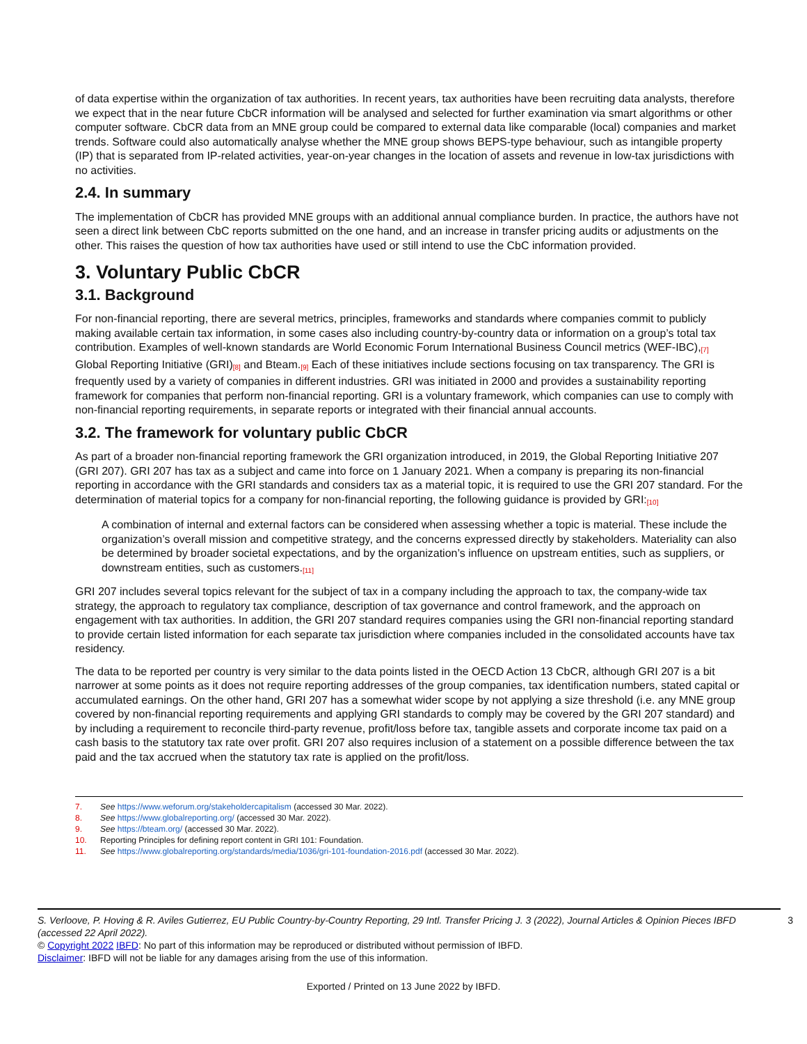of data expertise within the organization of tax authorities. In recent years, tax authorities have been recruiting data analysts, therefore we expect that in the near future CbCR information will be analysed and selected for further examination via smart algorithms or other computer software. CbCR data from an MNE group could be compared to external data like comparable (local) companies and market trends. Software could also automatically analyse whether the MNE group shows BEPS-type behaviour, such as intangible property (IP) that is separated from IP-related activities, year-on-year changes in the location of assets and revenue in low-tax jurisdictions with no activities.
2.4. In summary
The implementation of CbCR has provided MNE groups with an additional annual compliance burden. In practice, the authors have not seen a direct link between CbC reports submitted on the one hand, and an increase in transfer pricing audits or adjustments on the other. This raises the question of how tax authorities have used or still intend to use the CbC information provided.
3. Voluntary Public CbCR
3.1. Background
For non-financial reporting, there are several metrics, principles, frameworks and standards where companies commit to publicly making available certain tax information, in some cases also including country-by-country data or information on a group’s total tax contribution. Examples of well-known standards are World Economic Forum International Business Council metrics (WEF-IBC),<sup>[7]</sup> Global Reporting Initiative (GRI)<sup>[8]</sup> and Bteam.<sup>[9]</sup> Each of these initiatives include sections focusing on tax transparency. The GRI is frequently used by a variety of companies in different industries. GRI was initiated in 2000 and provides a sustainability reporting framework for companies that perform non-financial reporting. GRI is a voluntary framework, which companies can use to comply with non-financial reporting requirements, in separate reports or integrated with their financial annual accounts.
3.2. The framework for voluntary public CbCR
As part of a broader non-financial reporting framework the GRI organization introduced, in 2019, the Global Reporting Initiative 207 (GRI 207). GRI 207 has tax as a subject and came into force on 1 January 2021. When a company is preparing its non-financial reporting in accordance with the GRI standards and considers tax as a material topic, it is required to use the GRI 207 standard. For the determination of material topics for a company for non-financial reporting, the following guidance is provided by GRI:<sup>[10]</sup>
A combination of internal and external factors can be considered when assessing whether a topic is material. These include the organization’s overall mission and competitive strategy, and the concerns expressed directly by stakeholders. Materiality can also be determined by broader societal expectations, and by the organization’s influence on upstream entities, such as suppliers, or downstream entities, such as customers.<sup>[11]</sup>
GRI 207 includes several topics relevant for the subject of tax in a company including the approach to tax, the company-wide tax strategy, the approach to regulatory tax compliance, description of tax governance and control framework, and the approach on engagement with tax authorities. In addition, the GRI 207 standard requires companies using the GRI non-financial reporting standard to provide certain listed information for each separate tax jurisdiction where companies included in the consolidated accounts have tax residency.
The data to be reported per country is very similar to the data points listed in the OECD Action 13 CbCR, although GRI 207 is a bit narrower at some points as it does not require reporting addresses of the group companies, tax identification numbers, stated capital or accumulated earnings. On the other hand, GRI 207 has a somewhat wider scope by not applying a size threshold (i.e. any MNE group covered by non-financial reporting requirements and applying GRI standards to comply may be covered by the GRI 207 standard) and by including a requirement to reconcile third-party revenue, profit/loss before tax, tangible assets and corporate income tax paid on a cash basis to the statutory tax rate over profit. GRI 207 also requires inclusion of a statement on a possible difference between the tax paid and the tax accrued when the statutory tax rate is applied on the profit/loss.
7. See https://www.weforum.org/stakeholdercapitalism (accessed 30 Mar. 2022).
8. See https://www.globalreporting.org/ (accessed 30 Mar. 2022).
9. See https://bteam.org/ (accessed 30 Mar. 2022).
10. Reporting Principles for defining report content in GRI 101: Foundation.
11. See https://www.globalreporting.org/standards/media/1036/gri-101-foundation-2016.pdf (accessed 30 Mar. 2022).
S. Verloove, P. Hoving & R. Aviles Gutierrez, EU Public Country-by-Country Reporting, 29 Intl. Transfer Pricing J. 3 (2022), Journal Articles & Opinion Pieces IBFD (accessed 22 April 2022). 3
© Copyright 2022 IBFD: No part of this information may be reproduced or distributed without permission of IBFD.
Disclaimer: IBFD will not be liable for any damages arising from the use of this information.
Exported / Printed on 13 June 2022 by IBFD.